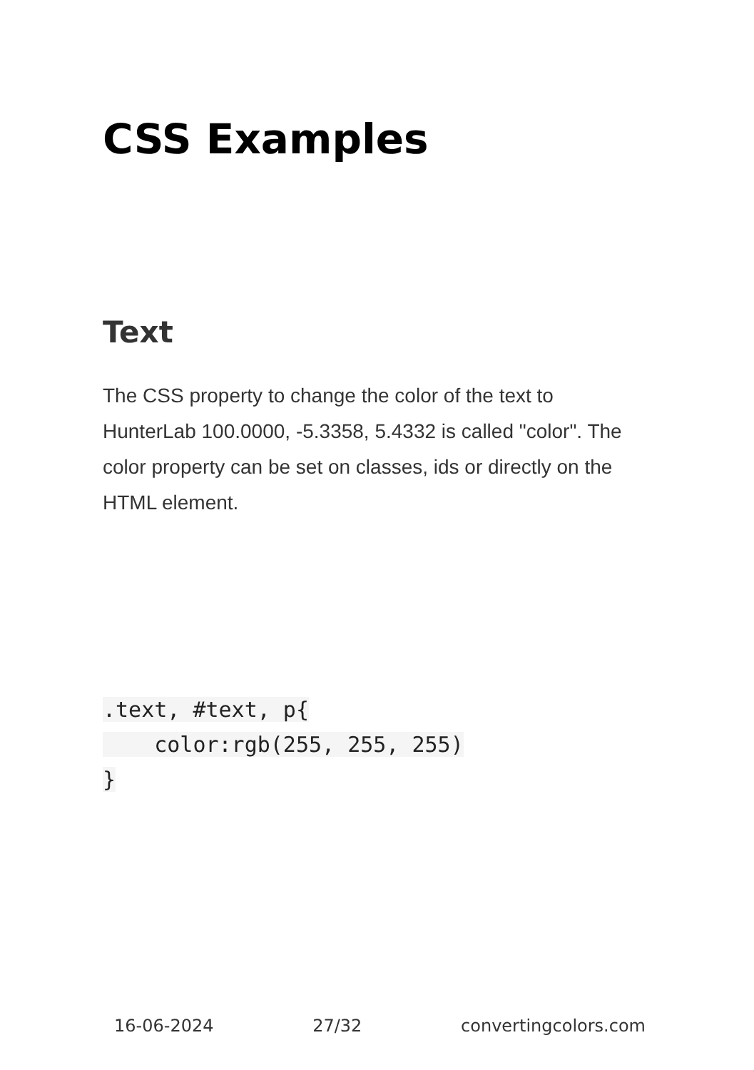CSS Examples
Text
The CSS property to change the color of the text to HunterLab 100.0000, -5.3358, 5.4332 is called "color". The color property can be set on classes, ids or directly on the HTML element.
.text, #text, p{
    color:rgb(255, 255, 255)
}
16-06-2024 27/32 convertingcolors.com